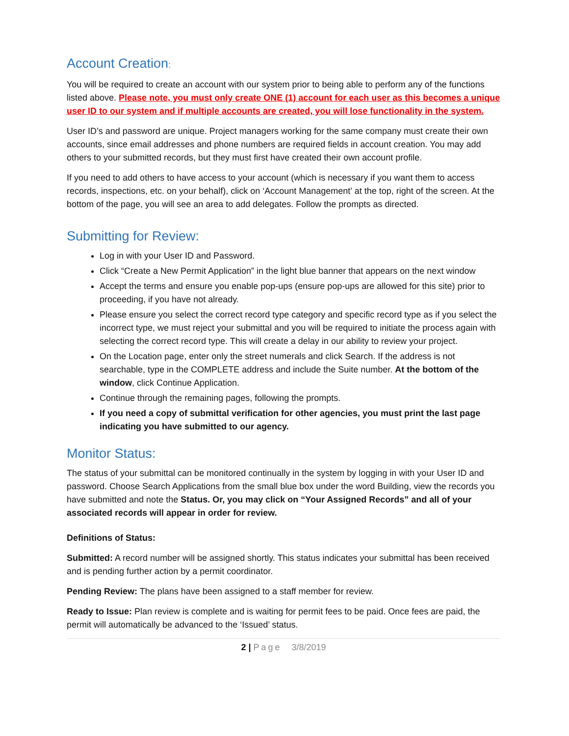Account Creation:
You will be required to create an account with our system prior to being able to perform any of the functions listed above. Please note, you must only create ONE (1) account for each user as this becomes a unique user ID to our system and if multiple accounts are created, you will lose functionality in the system.
User ID’s and password are unique. Project managers working for the same company must create their own accounts, since email addresses and phone numbers are required fields in account creation. You may add others to your submitted records, but they must first have created their own account profile.
If you need to add others to have access to your account (which is necessary if you want them to access records, inspections, etc. on your behalf), click on ‘Account Management’ at the top, right of the screen. At the bottom of the page, you will see an area to add delegates. Follow the prompts as directed.
Submitting for Review:
Log in with your User ID and Password.
Click “Create a New Permit Application” in the light blue banner that appears on the next window
Accept the terms and ensure you enable pop-ups (ensure pop-ups are allowed for this site) prior to proceeding, if you have not already.
Please ensure you select the correct record type category and specific record type as if you select the incorrect type, we must reject your submittal and you will be required to initiate the process again with selecting the correct record type. This will create a delay in our ability to review your project.
On the Location page, enter only the street numerals and click Search. If the address is not searchable, type in the COMPLETE address and include the Suite number. At the bottom of the window, click Continue Application.
Continue through the remaining pages, following the prompts.
If you need a copy of submittal verification for other agencies, you must print the last page indicating you have submitted to our agency.
Monitor Status:
The status of your submittal can be monitored continually in the system by logging in with your User ID and password. Choose Search Applications from the small blue box under the word Building, view the records you have submitted and note the Status. Or, you may click on “Your Assigned Records” and all of your associated records will appear in order for review.
Definitions of Status:
Submitted: A record number will be assigned shortly. This status indicates your submittal has been received and is pending further action by a permit coordinator.
Pending Review: The plans have been assigned to a staff member for review.
Ready to Issue: Plan review is complete and is waiting for permit fees to be paid. Once fees are paid, the permit will automatically be advanced to the ‘Issued’ status.
2 | Page 3/8/2019